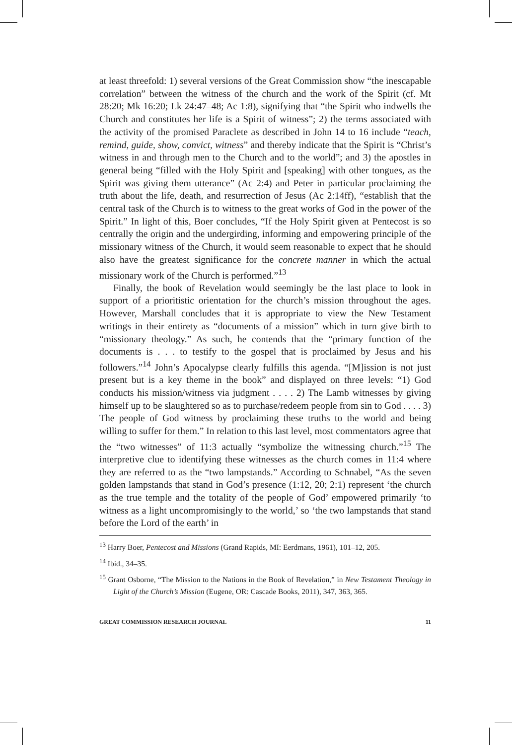at least threefold: 1) several versions of the Great Commission show “the inescapable correlation” between the witness of the church and the work of the Spirit (cf. Mt 28:20; Mk 16:20; Lk 24:47–48; Ac 1:8), signifying that “the Spirit who indwells the Church and constitutes her life is a Spirit of witness”; 2) the terms associated with the activity of the promised Paraclete as described in John 14 to 16 include “teach, remind, guide, show, convict, witness” and thereby indicate that the Spirit is “Christ’s witness in and through men to the Church and to the world”; and 3) the apostles in general being “filled with the Holy Spirit and [speaking] with other tongues, as the Spirit was giving them utterance” (Ac 2:4) and Peter in particular proclaiming the truth about the life, death, and resurrection of Jesus (Ac 2:14ff), “establish that the central task of the Church is to witness to the great works of God in the power of the Spirit.” In light of this, Boer concludes, “If the Holy Spirit given at Pentecost is so centrally the origin and the undergirding, informing and empowering principle of the missionary witness of the Church, it would seem reasonable to expect that he should also have the greatest significance for the concrete manner in which the actual missionary work of the Church is performed.”<sup>13</sup>
Finally, the book of Revelation would seemingly be the last place to look in support of a prioritistic orientation for the church’s mission throughout the ages. However, Marshall concludes that it is appropriate to view the New Testament writings in their entirety as “documents of a mission” which in turn give birth to “missionary theology.” As such, he contends that the “primary function of the documents is . . . to testify to the gospel that is proclaimed by Jesus and his followers.”<sup>14</sup> John’s Apocalypse clearly fulfills this agenda. “[M]ission is not just present but is a key theme in the book” and displayed on three levels: “1) God conducts his mission/witness via judgment . . . . 2) The Lamb witnesses by giving himself up to be slaughtered so as to purchase/redeem people from sin to God . . . . 3) The people of God witness by proclaiming these truths to the world and being willing to suffer for them.” In relation to this last level, most commentators agree that the “two witnesses” of 11:3 actually “symbolize the witnessing church.”<sup>15</sup> The interpretive clue to identifying these witnesses as the church comes in 11:4 where they are referred to as the “two lampstands.” According to Schnabel, “As the seven golden lampstands that stand in God’s presence (1:12, 20; 2:1) represent ‘the church as the true temple and the totality of the people of God’ empowered primarily ‘to witness as a light uncompromisingly to the world,’ so ‘the two lampstands that stand before the Lord of the earth’ in
<sup>13</sup> Harry Boer, Pentecost and Missions (Grand Rapids, MI: Eerdmans, 1961), 101–12, 205.
<sup>14</sup> Ibid., 34–35.
<sup>15</sup> Grant Osborne, “The Mission to the Nations in the Book of Revelation,” in New Testament Theology in Light of the Church’s Mission (Eugene, OR: Cascade Books, 2011), 347, 363, 365.
GREAT COMMISSION RESEARCH JOURNAL 11